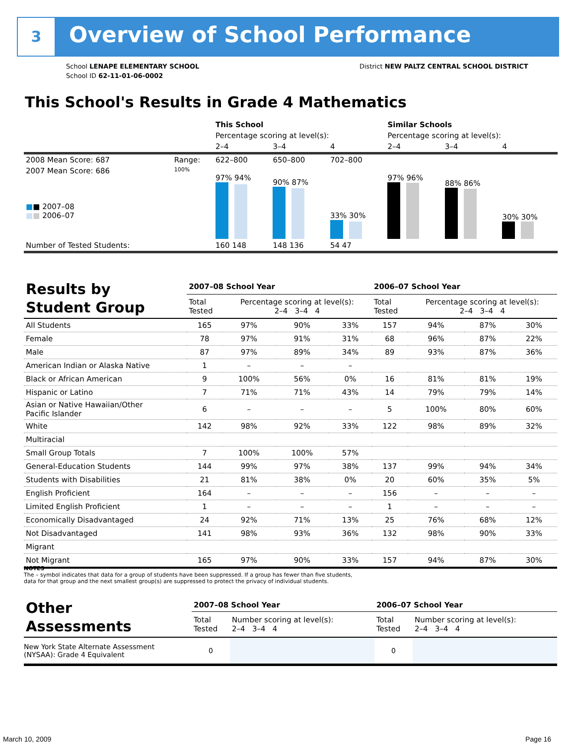3 Overview of School Performance
School LENAPE ELEMENTARY SCHOOL
School ID 62-11-01-06-0002
District NEW PALTZ CENTRAL SCHOOL DISTRICT
This School's Results in Grade 4 Mathematics
| | | This School | | | Similar Schools | | |
| | | Percentage scoring at level(s): | | | Percentage scoring at level(s): | | |
| | | 2–4 | 3–4 | 4 | 2–4 | 3–4 | 4 |
| 2008 Mean Score: 687 | Range: | 622–800 | 650–800 | 702–800 | | | |
| 2007 Mean Score: 686 ■ ■ 2007–08 ■ ■ 2006–07 | 100% | 97% 94% | 90% 87% | 33% 30% | 97% 96% | 88% 86% | 30% 30% |
| Number of Tested Students: | | 160 148 | 148 136 | 54 47 | | | |
| Results by Student Group | 2007–08 School Year | | | | 2006–07 School Year | | | |
| | Total Tested | Percentage scoring at level(s): 2–4 3–4 4 | | | Total Tested | Percentage scoring at level(s): 2–4 3–4 4 | | |
| All Students | 165 | 97% | 90% | 33% | 157 | 94% | 87% | 30% |
| Female | 78 | 97% | 91% | 31% | 68 | 96% | 87% | 22% |
| Male | 87 | 97% | 89% | 34% | 89 | 93% | 87% | 36% |
| American Indian or Alaska Native | 1 | – | – | – | | | | |
| Black or African American | 9 | 100% | 56% | 0% | 16 | 81% | 81% | 19% |
| Hispanic or Latino | 7 | 71% | 71% | 43% | 14 | 79% | 79% | 14% |
| Asian or Native Hawaiian/Other Pacific Islander | 6 | – | – | – | 5 | 100% | 80% | 60% |
| White | 142 | 98% | 92% | 33% | 122 | 98% | 89% | 32% |
| Multiracial | | | | | | | | |
| Small Group Totals | 7 | 100% | 100% | 57% | | | | |
| General-Education Students | 144 | 99% | 97% | 38% | 137 | 99% | 94% | 34% |
| Students with Disabilities | 21 | 81% | 38% | 0% | 20 | 60% | 35% | 5% |
| English Proficient | 164 | – | – | – | 156 | – | – | – |
| Limited English Proficient | 1 | – | – | – | 1 | – | – | – |
| Economically Disadvantaged | 24 | 92% | 71% | 13% | 25 | 76% | 68% | 12% |
| Not Disadvantaged | 141 | 98% | 93% | 36% | 132 | 98% | 90% | 33% |
| Migrant | | | | | | | | |
| Not Migrant | 165 | 97% | 90% | 33% | 157 | 94% | 87% | 30% |
NOTES
The – symbol indicates that data for a group of students have been suppressed. If a group has fewer than five students,
data for that group and the next smallest group(s) are suppressed to protect the privacy of individual students.
| Other Assessments | 2007–08 School Year | | 2006–07 School Year | |
| | Total Tested | Number scoring at level(s): 2–4 3–4 4 | Total Tested | Number scoring at level(s): 2–4 3–4 4 |
| New York State Alternate Assessment (NYSAA): Grade 4 Equivalent | 0 | | 0 | |
March 10, 2009 Page 16